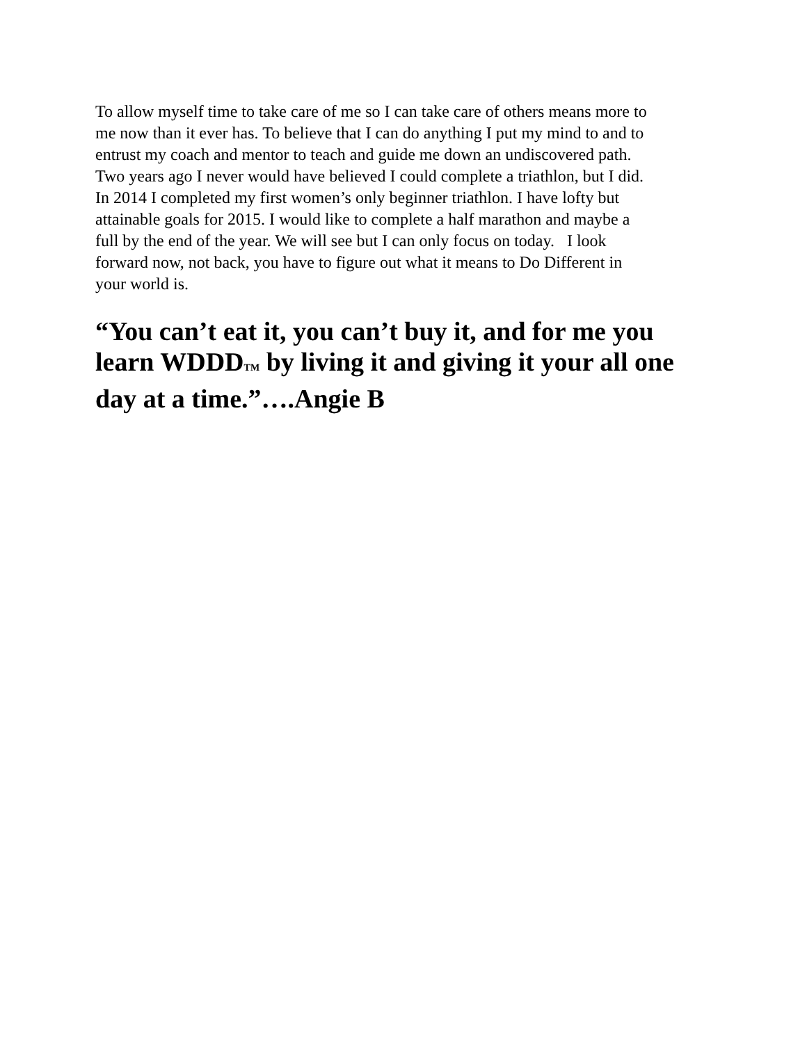To allow myself time to take care of me so I can take care of others means more to
me now than it ever has. To believe that I can do anything I put my mind to and to
entrust my coach and mentor to teach and guide me down an undiscovered path.
Two years ago I never would have believed I could complete a triathlon, but I did.
In 2014 I completed my first women’s only beginner triathlon. I have lofty but
attainable goals for 2015. I would like to complete a half marathon and maybe a
full by the end of the year. We will see but I can only focus on today. I look
forward now, not back, you have to figure out what it means to Do Different in
your world is.
“You can’t eat it, you can’t buy it, and for me you
learn WDDDTM by living it and giving it your all one
day at a time.”….Angie B